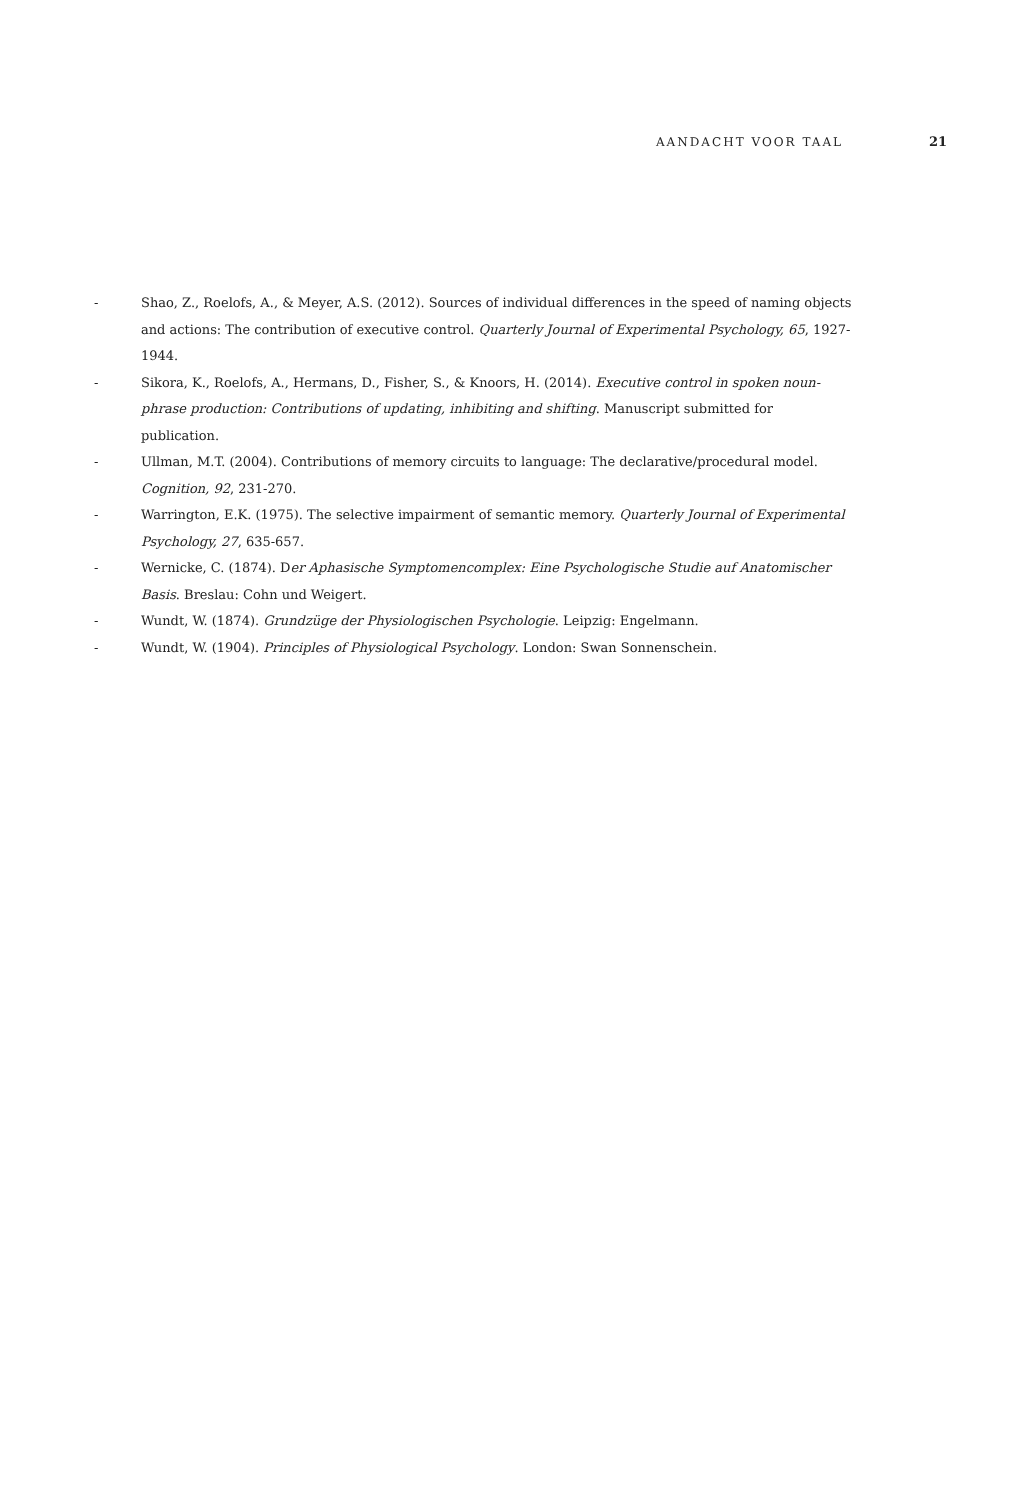AANDACHT VOOR TAAL 21
- Shao, Z., Roelofs, A., & Meyer, A.S. (2012). Sources of individual differences in the speed of naming objects and actions: The contribution of executive control. Quarterly Journal of Experimental Psychology, 65, 1927-1944.
- Sikora, K., Roelofs, A., Hermans, D., Fisher, S., & Knoors, H. (2014). Executive control in spoken noun-phrase production: Contributions of updating, inhibiting and shifting. Manuscript submitted for publication.
- Ullman, M.T. (2004). Contributions of memory circuits to language: The declarative/procedural model. Cognition, 92, 231-270.
- Warrington, E.K. (1975). The selective impairment of semantic memory. Quarterly Journal of Experimental Psychology, 27, 635-657.
- Wernicke, C. (1874). Der Aphasische Symptomencomplex: Eine Psychologische Studie auf Anatomischer Basis. Breslau: Cohn und Weigert.
- Wundt, W. (1874). Grundzüge der Physiologischen Psychologie. Leipzig: Engelmann.
- Wundt, W. (1904). Principles of Physiological Psychology. London: Swan Sonnenschein.